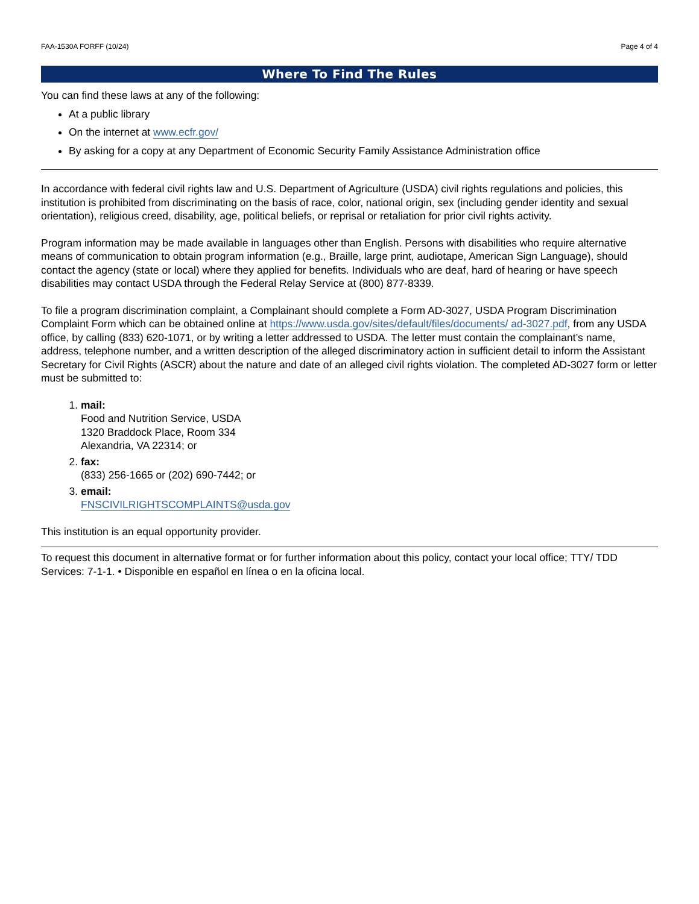FAA-1530A FORFF (10/24) Page 4 of 4
Where To Find The Rules
You can find these laws at any of the following:
At a public library
On the internet at www.ecfr.gov/
By asking for a copy at any Department of Economic Security Family Assistance Administration office
In accordance with federal civil rights law and U.S. Department of Agriculture (USDA) civil rights regulations and policies, this institution is prohibited from discriminating on the basis of race, color, national origin, sex (including gender identity and sexual orientation), religious creed, disability, age, political beliefs, or reprisal or retaliation for prior civil rights activity.
Program information may be made available in languages other than English. Persons with disabilities who require alternative means of communication to obtain program information (e.g., Braille, large print, audiotape, American Sign Language), should contact the agency (state or local) where they applied for benefits. Individuals who are deaf, hard of hearing or have speech disabilities may contact USDA through the Federal Relay Service at (800) 877-8339.
To file a program discrimination complaint, a Complainant should complete a Form AD-3027, USDA Program Discrimination Complaint Form which can be obtained online at https://www.usda.gov/sites/default/files/documents/ ad-3027.pdf, from any USDA office, by calling (833) 620-1071, or by writing a letter addressed to USDA. The letter must contain the complainant’s name, address, telephone number, and a written description of the alleged discriminatory action in sufficient detail to inform the Assistant Secretary for Civil Rights (ASCR) about the nature and date of an alleged civil rights violation. The completed AD-3027 form or letter must be submitted to:
1. mail:
Food and Nutrition Service, USDA
1320 Braddock Place, Room 334
Alexandria, VA 22314; or
2. fax:
(833) 256-1665 or (202) 690-7442; or
3. email:
FNSCIVILRIGHTSCOMPLAINTS@usda.gov
This institution is an equal opportunity provider.
To request this document in alternative format or for further information about this policy, contact your local office; TTY/ TDD Services: 7-1-1. • Disponible en español en línea o en la oficina local.